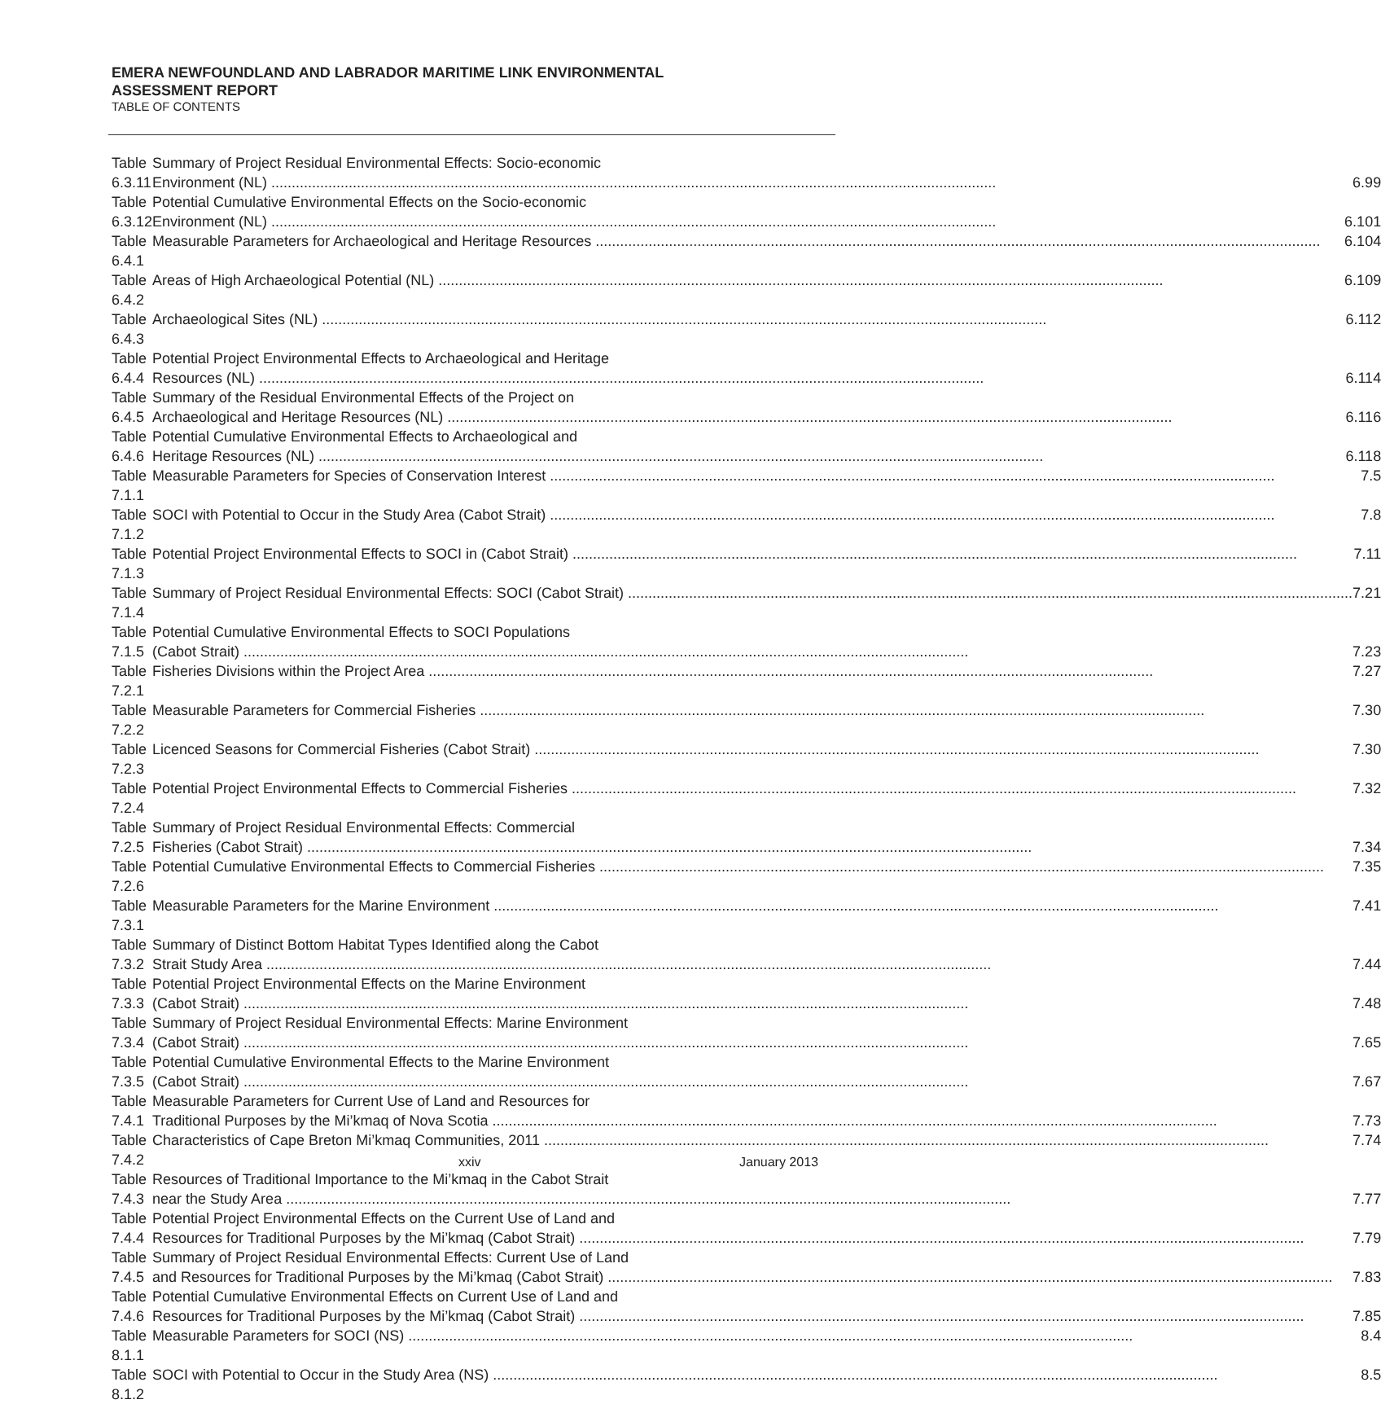EMERA NEWFOUNDLAND AND LABRADOR MARITIME LINK ENVIRONMENTAL
ASSESSMENT REPORT
TABLE OF CONTENTS
| Table 6.3.11 | Summary of Project Residual Environmental Effects: Socio-economic Environment (NL) 6.99 |
| Table 6.3.12 | Potential Cumulative Environmental Effects on the Socio-economic Environment (NL) 6.101 |
| Table 6.4.1 | Measurable Parameters for Archaeological and Heritage Resources 6.104 |
| Table 6.4.2 | Areas of High Archaeological Potential (NL) 6.109 |
| Table 6.4.3 | Archaeological Sites (NL) 6.112 |
| Table 6.4.4 | Potential Project Environmental Effects to Archaeological and Heritage Resources (NL) 6.114 |
| Table 6.4.5 | Summary of the Residual Environmental Effects of the Project on Archaeological and Heritage Resources (NL) 6.116 |
| Table 6.4.6 | Potential Cumulative Environmental Effects to Archaeological and Heritage Resources (NL) 6.118 |
| Table 7.1.1 | Measurable Parameters for Species of Conservation Interest 7.5 |
| Table 7.1.2 | SOCI with Potential to Occur in the Study Area (Cabot Strait) 7.8 |
| Table 7.1.3 | Potential Project Environmental Effects to SOCI in (Cabot Strait) 7.11 |
| Table 7.1.4 | Summary of Project Residual Environmental Effects: SOCI (Cabot Strait) 7.21 |
| Table 7.1.5 | Potential Cumulative Environmental Effects to SOCI Populations (Cabot Strait) 7.23 |
| Table 7.2.1 | Fisheries Divisions within the Project Area 7.27 |
| Table 7.2.2 | Measurable Parameters for Commercial Fisheries 7.30 |
| Table 7.2.3 | Licenced Seasons for Commercial Fisheries (Cabot Strait) 7.30 |
| Table 7.2.4 | Potential Project Environmental Effects to Commercial Fisheries 7.32 |
| Table 7.2.5 | Summary of Project Residual Environmental Effects: Commercial Fisheries (Cabot Strait) 7.34 |
| Table 7.2.6 | Potential Cumulative Environmental Effects to Commercial Fisheries 7.35 |
| Table 7.3.1 | Measurable Parameters for the Marine Environment 7.41 |
| Table 7.3.2 | Summary of Distinct Bottom Habitat Types Identified along the Cabot Strait Study Area 7.44 |
| Table 7.3.3 | Potential Project Environmental Effects on the Marine Environment (Cabot Strait) 7.48 |
| Table 7.3.4 | Summary of Project Residual Environmental Effects: Marine Environment (Cabot Strait) 7.65 |
| Table 7.3.5 | Potential Cumulative Environmental Effects to the Marine Environment (Cabot Strait) 7.67 |
| Table 7.4.1 | Measurable Parameters for Current Use of Land and Resources for Traditional Purposes by the Mi’kmaq of Nova Scotia 7.73 |
| Table 7.4.2 | Characteristics of Cape Breton Mi’kmaq Communities, 2011 7.74 |
| Table 7.4.3 | Resources of Traditional Importance to the Mi’kmaq in the Cabot Strait near the Study Area 7.77 |
| Table 7.4.4 | Potential Project Environmental Effects on the Current Use of Land and Resources for Traditional Purposes by the Mi’kmaq (Cabot Strait) 7.79 |
| Table 7.4.5 | Summary of Project Residual Environmental Effects: Current Use of Land and Resources for Traditional Purposes by the Mi’kmaq (Cabot Strait) 7.83 |
| Table 7.4.6 | Potential Cumulative Environmental Effects on Current Use of Land and Resources for Traditional Purposes by the Mi’kmaq (Cabot Strait) 7.85 |
| Table 8.1.1 | Measurable Parameters for SOCI (NS) 8.4 |
| Table 8.1.2 | SOCI with Potential to Occur in the Study Area (NS) 8.5 |
xxiv January 2013